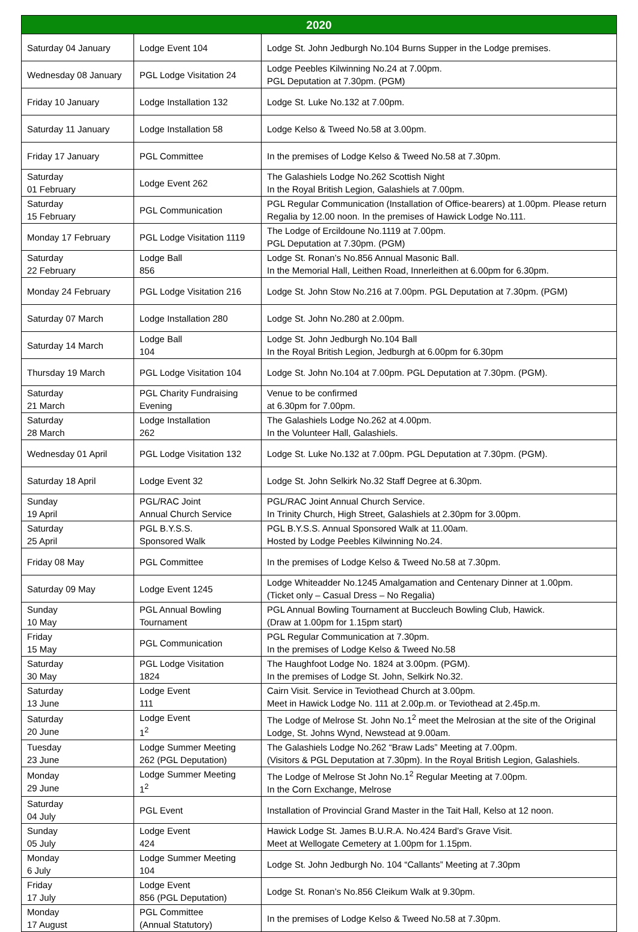| 2020 | | |
| --- | --- | --- |
| Saturday 04 January | Lodge Event 104 | Lodge St. John Jedburgh No.104 Burns Supper in the Lodge premises. |
| Wednesday 08 January | PGL Lodge Visitation 24 | Lodge Peebles Kilwinning No.24 at 7.00pm. PGL Deputation at 7.30pm. (PGM) |
| Friday 10 January | Lodge Installation 132 | Lodge St. Luke No.132 at 7.00pm. |
| Saturday 11 January | Lodge Installation 58 | Lodge Kelso & Tweed No.58 at 3.00pm. |
| Friday 17 January | PGL Committee | In the premises of Lodge Kelso & Tweed No.58 at 7.30pm. |
| Saturday 01 February | Lodge Event 262 | The Galashiels Lodge No.262 Scottish Night In the Royal British Legion, Galashiels at 7.00pm. |
| Saturday 15 February | PGL Communication | PGL Regular Communication (Installation of Office-bearers) at 1.00pm. Please return Regalia by 12.00 noon. In the premises of Hawick Lodge No.111. |
| Monday 17 February | PGL Lodge Visitation 1119 | The Lodge of Ercildoune No.1119 at 7.00pm. PGL Deputation at 7.30pm. (PGM) |
| Saturday 22 February | Lodge Ball 856 | Lodge St. Ronan’s No.856 Annual Masonic Ball. In the Memorial Hall, Leithen Road, Innerleithen at 6.00pm for 6.30pm. |
| Monday 24 February | PGL Lodge Visitation 216 | Lodge St. John Stow No.216 at 7.00pm. PGL Deputation at 7.30pm. (PGM) |
| Saturday 07 March | Lodge Installation 280 | Lodge St. John No.280 at 2.00pm. |
| Saturday 14 March | Lodge Ball 104 | Lodge St. John Jedburgh No.104 Ball In the Royal British Legion, Jedburgh at 6.00pm for 6.30pm |
| Thursday 19 March | PGL Lodge Visitation 104 | Lodge St. John No.104 at 7.00pm. PGL Deputation at 7.30pm. (PGM). |
| Saturday 21 March | PGL Charity Fundraising Evening | Venue to be confirmed at 6.30pm for 7.00pm. |
| Saturday 28 March | Lodge Installation 262 | The Galashiels Lodge No.262 at 4.00pm. In the Volunteer Hall, Galashiels. |
| Wednesday 01 April | PGL Lodge Visitation 132 | Lodge St. Luke No.132 at 7.00pm. PGL Deputation at 7.30pm. (PGM). |
| Saturday 18 April | Lodge Event 32 | Lodge St. John Selkirk No.32 Staff Degree at 6.30pm. |
| Sunday 19 April | PGL/RAC Joint Annual Church Service | PGL/RAC Joint Annual Church Service. In Trinity Church, High Street, Galashiels at 2.30pm for 3.00pm. |
| Saturday 25 April | PGL B.Y.S.S. Sponsored Walk | PGL B.Y.S.S. Annual Sponsored Walk at 11.00am. Hosted by Lodge Peebles Kilwinning No.24. |
| Friday 08 May | PGL Committee | In the premises of Lodge Kelso & Tweed No.58 at 7.30pm. |
| Saturday 09 May | Lodge Event 1245 | Lodge Whiteadder No.1245 Amalgamation and Centenary Dinner at 1.00pm. (Ticket only – Casual Dress – No Regalia) |
| Sunday 10 May | PGL Annual Bowling Tournament | PGL Annual Bowling Tournament at Buccleuch Bowling Club, Hawick. (Draw at 1.00pm for 1.15pm start) |
| Friday 15 May | PGL Communication | PGL Regular Communication at 7.30pm. In the premises of Lodge Kelso & Tweed No.58 |
| Saturday 30 May | PGL Lodge Visitation 1824 | The Haughfoot Lodge No. 1824 at 3.00pm. (PGM). In the premises of Lodge St. John, Selkirk No.32. |
| Saturday 13 June | Lodge Event 111 | Cairn Visit. Service in Teviothead Church at 3.00pm. Meet in Hawick Lodge No. 111 at 2.00p.m. or Teviothead at 2.45p.m. |
| Saturday 20 June | Lodge Event 1<sup>2</sup> | The Lodge of Melrose St. John No.1<sup>2</sup> meet the Melrosian at the site of the Original Lodge, St. Johns Wynd, Newstead at 9.00am. |
| Tuesday 23 June | Lodge Summer Meeting 262 (PGL Deputation) | The Galashiels Lodge No.262 “Braw Lads” Meeting at 7.00pm. (Visitors & PGL Deputation at 7.30pm). In the Royal British Legion, Galashiels. |
| Monday 29 June | Lodge Summer Meeting 1<sup>2</sup> | The Lodge of Melrose St John No.1<sup>2</sup> Regular Meeting at 7.00pm. In the Corn Exchange, Melrose |
| Saturday 04 July | PGL Event | Installation of Provincial Grand Master in the Tait Hall, Kelso at 12 noon. |
| Sunday 05 July | Lodge Event 424 | Hawick Lodge St. James B.U.R.A. No.424 Bard’s Grave Visit. Meet at Wellogate Cemetery at 1.00pm for 1.15pm. |
| Monday 6 July | Lodge Summer Meeting 104 | Lodge St. John Jedburgh No. 104 “Callants” Meeting at 7.30pm |
| Friday 17 July | Lodge Event 856 (PGL Deputation) | Lodge St. Ronan’s No.856 Cleikum Walk at 9.30pm. |
| Monday 17 August | PGL Committee (Annual Statutory) | In the premises of Lodge Kelso & Tweed No.58 at 7.30pm. |